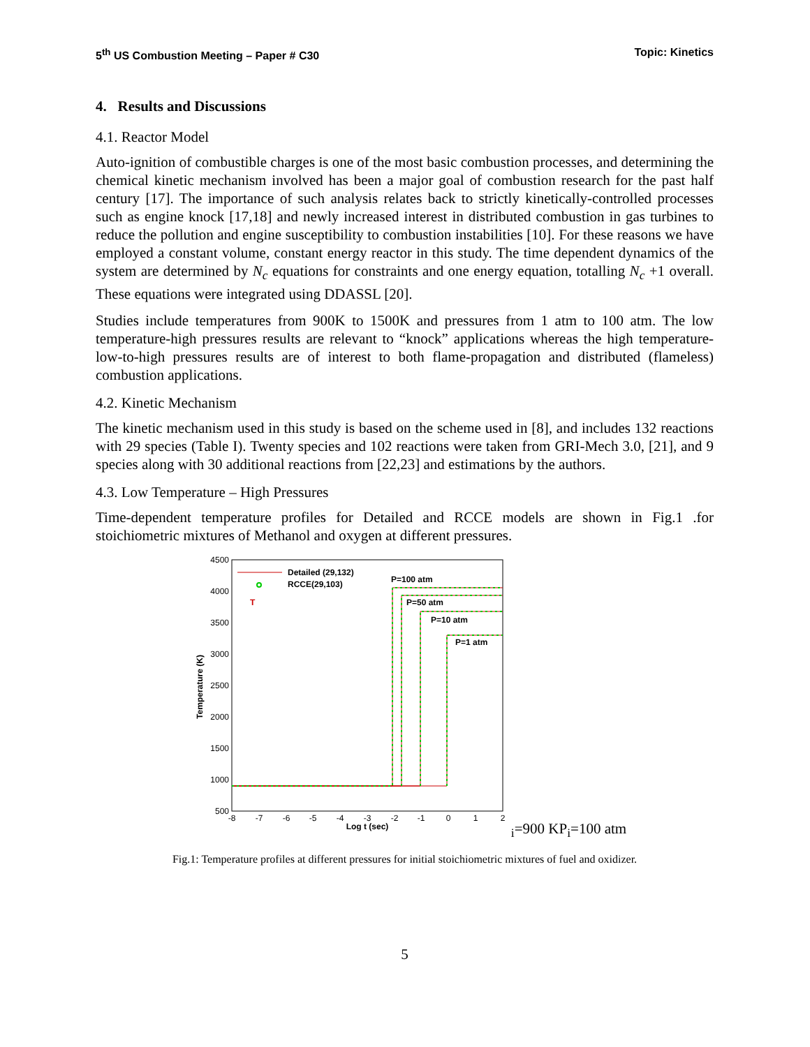5<sup>th</sup> US Combustion Meeting – Paper # C30 Topic: Kinetics
4. Results and Discussions
4.1. Reactor Model
Auto-ignition of combustible charges is one of the most basic combustion processes, and determining the chemical kinetic mechanism involved has been a major goal of combustion research for the past half century [17]. The importance of such analysis relates back to strictly kinetically-controlled processes such as engine knock [17,18] and newly increased interest in distributed combustion in gas turbines to reduce the pollution and engine susceptibility to combustion instabilities [10]. For these reasons we have employed a constant volume, constant energy reactor in this study. The time dependent dynamics of the system are determined by N<sub>c</sub> equations for constraints and one energy equation, totalling N<sub>c</sub> +1 overall. These equations were integrated using DDASSL [20].
Studies include temperatures from 900K to 1500K and pressures from 1 atm to 100 atm. The low temperature-high pressures results are relevant to “knock” applications whereas the high temperature-low-to-high pressures results are of interest to both flame-propagation and distributed (flameless) combustion applications.
4.2. Kinetic Mechanism
The kinetic mechanism used in this study is based on the scheme used in [8], and includes 132 reactions with 29 species (Table I). Twenty species and 102 reactions were taken from GRI-Mech 3.0, [21], and 9 species along with 30 additional reactions from [22,23] and estimations by the authors.
4.3. Low Temperature – High Pressures
Time-dependent temperature profiles for Detailed and RCCE models are shown in Fig.1 .for stoichiometric mixtures of Methanol and oxygen at different pressures.
4500
4000
3500
3000
2500
2000
1500
1000
500
-8
-7
-6
-5
-4
-3
-2
-1
0
1
2
Log t (sec)
Temperature (K)
Detailed (29,132)
RCCE(29,103)
P=100 atm
P=50 atm
P=10 atm
P=1 atm
Ti=900 K
Pi=100 atm
Fig.1: Temperature profiles at different pressures for initial stoichiometric mixtures of fuel and oxidizer.
5